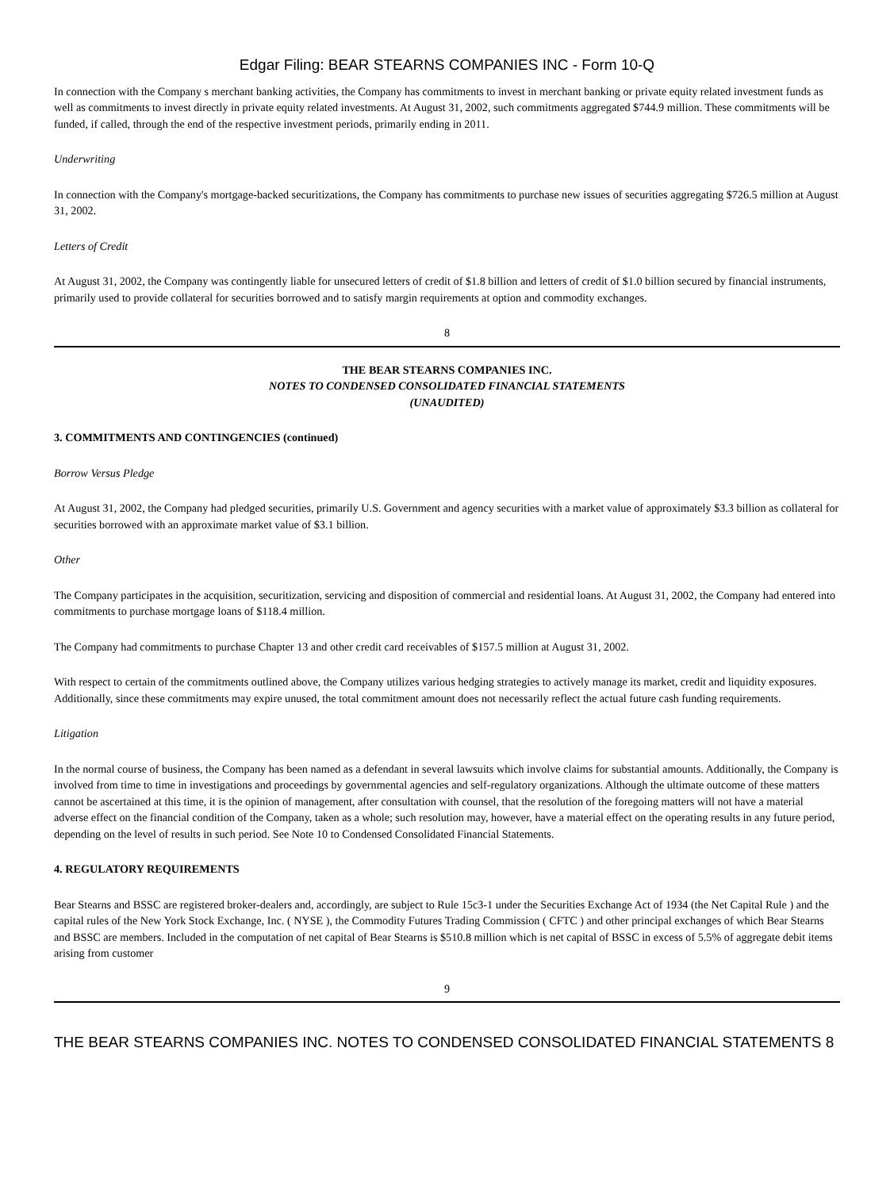Edgar Filing: BEAR STEARNS COMPANIES INC - Form 10-Q
In connection with the Company s merchant banking activities, the Company has commitments to invest in merchant banking or private equity related investment funds as well as commitments to invest directly in private equity related investments. At August 31, 2002, such commitments aggregated $744.9 million. These commitments will be funded, if called, through the end of the respective investment periods, primarily ending in 2011.
Underwriting
In connection with the Company's mortgage-backed securitizations, the Company has commitments to purchase new issues of securities aggregating $726.5 million at August 31, 2002.
Letters of Credit
At August 31, 2002, the Company was contingently liable for unsecured letters of credit of $1.8 billion and letters of credit of $1.0 billion secured by financial instruments, primarily used to provide collateral for securities borrowed and to satisfy margin requirements at option and commodity exchanges.
8
THE BEAR STEARNS COMPANIES INC.
NOTES TO CONDENSED CONSOLIDATED FINANCIAL STATEMENTS
(UNAUDITED)
3. COMMITMENTS AND CONTINGENCIES (continued)
Borrow Versus Pledge
At August 31, 2002, the Company had pledged securities, primarily U.S. Government and agency securities with a market value of approximately $3.3 billion as collateral for securities borrowed with an approximate market value of $3.1 billion.
Other
The Company participates in the acquisition, securitization, servicing and disposition of commercial and residential loans. At August 31, 2002, the Company had entered into commitments to purchase mortgage loans of $118.4 million.
The Company had commitments to purchase Chapter 13 and other credit card receivables of $157.5 million at August 31, 2002.
With respect to certain of the commitments outlined above, the Company utilizes various hedging strategies to actively manage its market, credit and liquidity exposures. Additionally, since these commitments may expire unused, the total commitment amount does not necessarily reflect the actual future cash funding requirements.
Litigation
In the normal course of business, the Company has been named as a defendant in several lawsuits which involve claims for substantial amounts. Additionally, the Company is involved from time to time in investigations and proceedings by governmental agencies and self-regulatory organizations. Although the ultimate outcome of these matters cannot be ascertained at this time, it is the opinion of management, after consultation with counsel, that the resolution of the foregoing matters will not have a material adverse effect on the financial condition of the Company, taken as a whole; such resolution may, however, have a material effect on the operating results in any future period, depending on the level of results in such period. See Note 10 to Condensed Consolidated Financial Statements.
4. REGULATORY REQUIREMENTS
Bear Stearns and BSSC are registered broker-dealers and, accordingly, are subject to Rule 15c3-1 under the Securities Exchange Act of 1934 (the Net Capital Rule ) and the capital rules of the New York Stock Exchange, Inc. ( NYSE ), the Commodity Futures Trading Commission ( CFTC ) and other principal exchanges of which Bear Stearns and BSSC are members. Included in the computation of net capital of Bear Stearns is $510.8 million which is net capital of BSSC in excess of 5.5% of aggregate debit items arising from customer
9
THE BEAR STEARNS COMPANIES INC. NOTES TO CONDENSED CONSOLIDATED FINANCIAL STATEMENTS 8